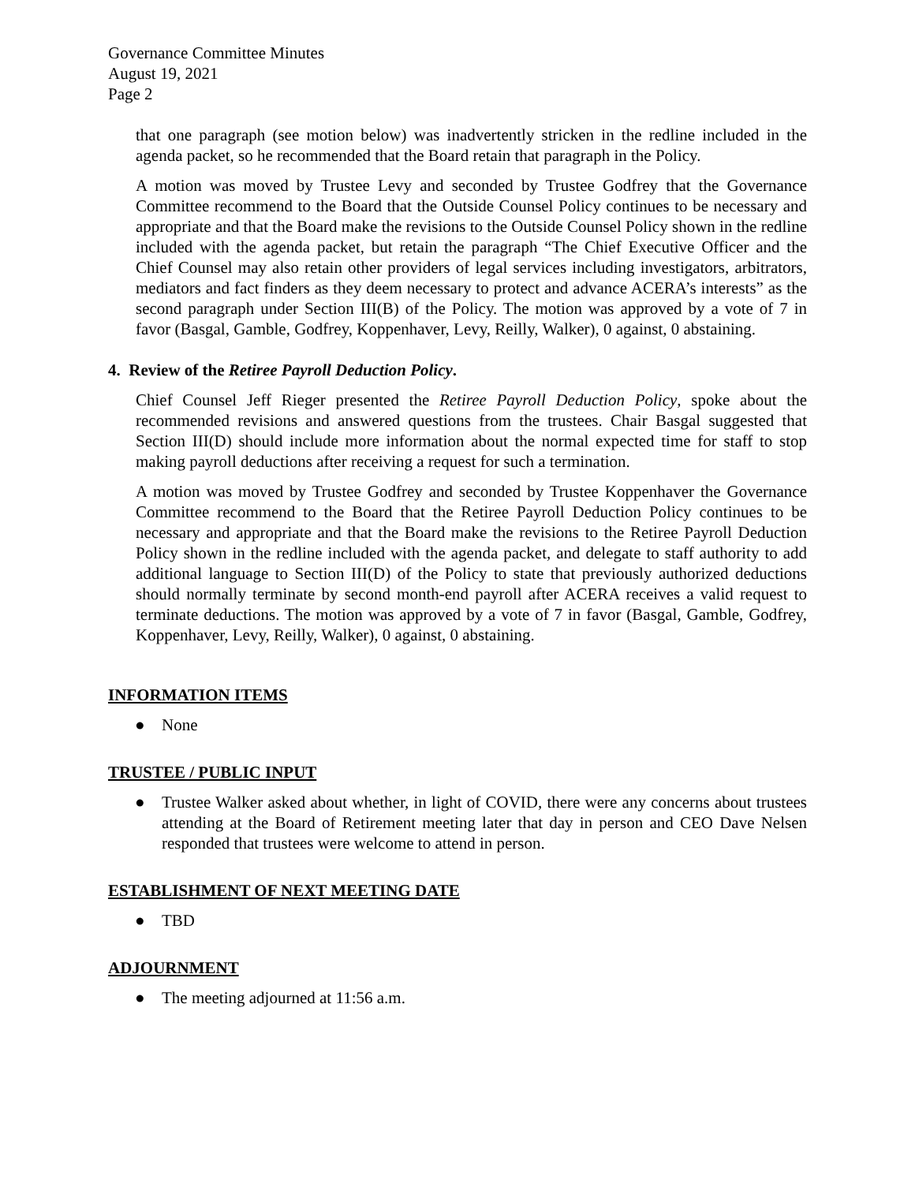Governance Committee Minutes
August 19, 2021
Page 2
that one paragraph (see motion below) was inadvertently stricken in the redline included in the agenda packet, so he recommended that the Board retain that paragraph in the Policy.
A motion was moved by Trustee Levy and seconded by Trustee Godfrey that the Governance Committee recommend to the Board that the Outside Counsel Policy continues to be necessary and appropriate and that the Board make the revisions to the Outside Counsel Policy shown in the redline included with the agenda packet, but retain the paragraph “The Chief Executive Officer and the Chief Counsel may also retain other providers of legal services including investigators, arbitrators, mediators and fact finders as they deem necessary to protect and advance ACERA’s interests” as the second paragraph under Section III(B) of the Policy. The motion was approved by a vote of 7 in favor (Basgal, Gamble, Godfrey, Koppenhaver, Levy, Reilly, Walker), 0 against, 0 abstaining.
4. Review of the Retiree Payroll Deduction Policy.
Chief Counsel Jeff Rieger presented the Retiree Payroll Deduction Policy, spoke about the recommended revisions and answered questions from the trustees. Chair Basgal suggested that Section III(D) should include more information about the normal expected time for staff to stop making payroll deductions after receiving a request for such a termination.
A motion was moved by Trustee Godfrey and seconded by Trustee Koppenhaver the Governance Committee recommend to the Board that the Retiree Payroll Deduction Policy continues to be necessary and appropriate and that the Board make the revisions to the Retiree Payroll Deduction Policy shown in the redline included with the agenda packet, and delegate to staff authority to add additional language to Section III(D) of the Policy to state that previously authorized deductions should normally terminate by second month-end payroll after ACERA receives a valid request to terminate deductions. The motion was approved by a vote of 7 in favor (Basgal, Gamble, Godfrey, Koppenhaver, Levy, Reilly, Walker), 0 against, 0 abstaining.
INFORMATION ITEMS
● None
TRUSTEE / PUBLIC INPUT
● Trustee Walker asked about whether, in light of COVID, there were any concerns about trustees attending at the Board of Retirement meeting later that day in person and CEO Dave Nelsen responded that trustees were welcome to attend in person.
ESTABLISHMENT OF NEXT MEETING DATE
● TBD
ADJOURNMENT
● The meeting adjourned at 11:56 a.m.